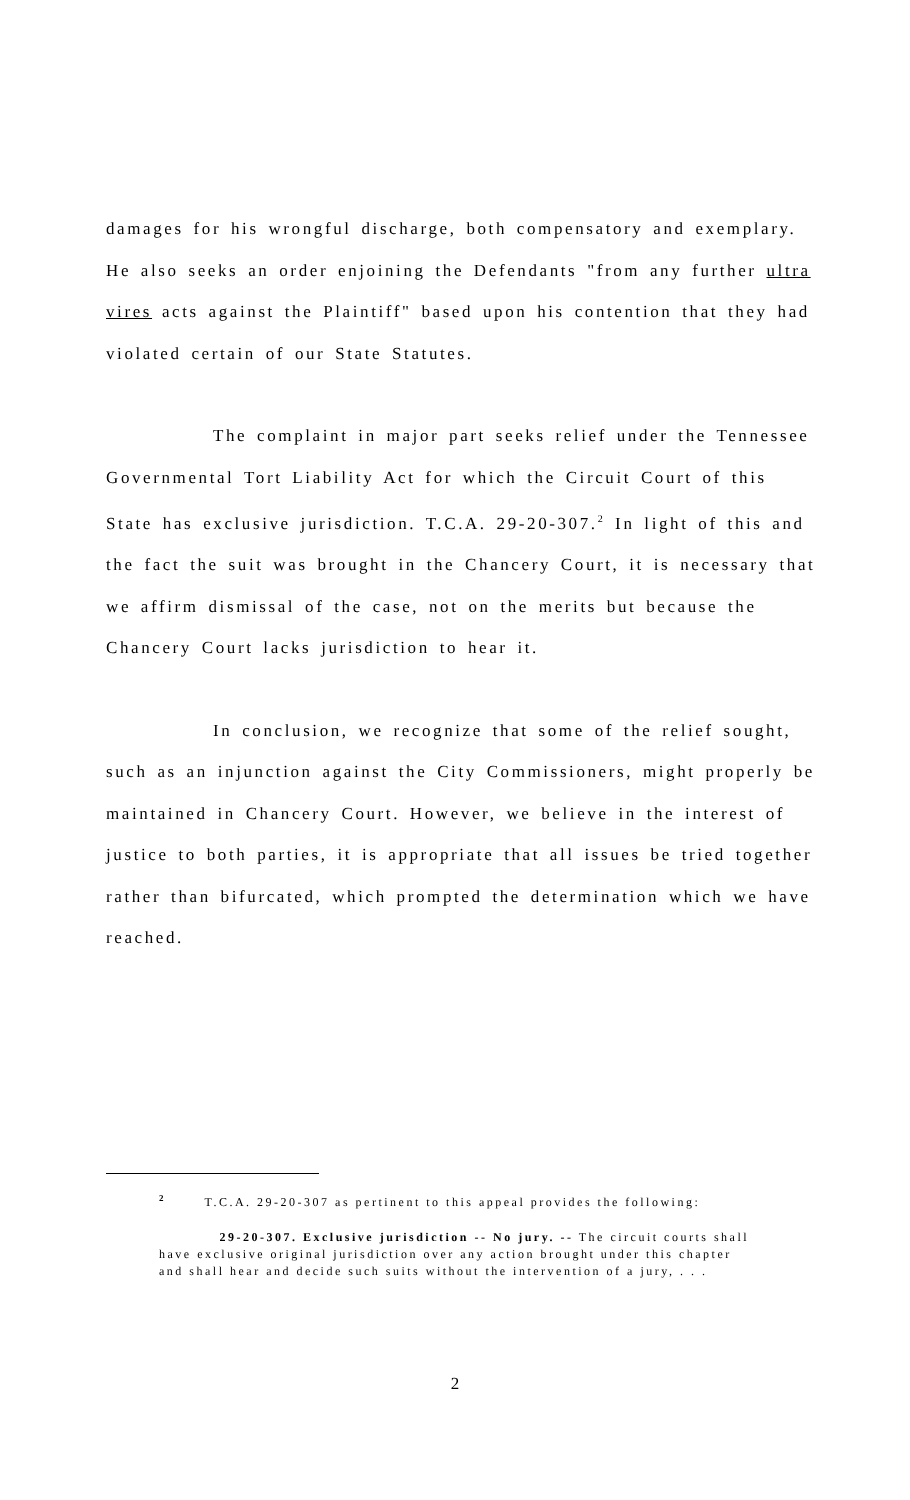damages for his wrongful discharge, both compensatory and exemplary. He also seeks an order enjoining the Defendants "from any further ultra vires acts against the Plaintiff" based upon his contention that they had violated certain of our State Statutes.
The complaint in major part seeks relief under the Tennessee Governmental Tort Liability Act for which the Circuit Court of this State has exclusive jurisdiction. T.C.A. 29-20-307.<sup>2</sup> In light of this and the fact the suit was brought in the Chancery Court, it is necessary that we affirm dismissal of the case, not on the merits but because the Chancery Court lacks jurisdiction to hear it.
In conclusion, we recognize that some of the relief sought, such as an injunction against the City Commissioners, might properly be maintained in Chancery Court. However, we believe in the interest of justice to both parties, it is appropriate that all issues be tried together rather than bifurcated, which prompted the determination which we have reached.
<sup>2</sup> T.C.A. 29-20-307 as pertinent to this appeal provides the following:
29-20-307. Exclusive jurisdiction -- No jury. -- The circuit courts shall have exclusive original jurisdiction over any action brought under this chapter and shall hear and decide such suits without the intervention of a jury, . . .
2